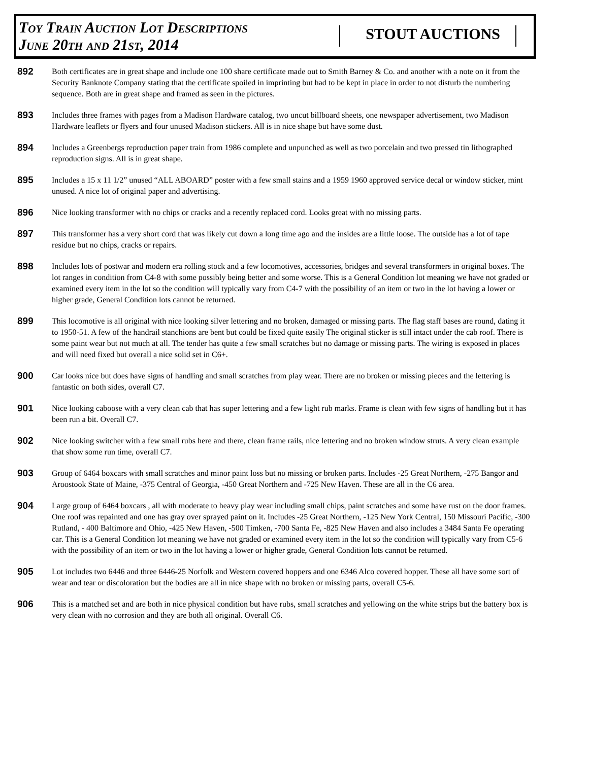Toy Train Auction Lot Descriptions
June 20th and 21st, 2014
STOUT AUCTIONS
892
Both certificates are in great shape and include one 100 share certificate made out to Smith Barney & Co. and another with a note on it from the Security Banknote Company stating that the certificate spoiled in imprinting but had to be kept in place in order to not disturb the numbering sequence. Both are in great shape and framed as seen in the pictures.
893
Includes three frames with pages from a Madison Hardware catalog, two uncut billboard sheets, one newspaper advertisement, two Madison Hardware leaflets or flyers and four unused Madison stickers. All is in nice shape but have some dust.
894
Includes a Greenbergs reproduction paper train from 1986 complete and unpunched as well as two porcelain and two pressed tin lithographed reproduction signs. All is in great shape.
895
Includes a 15 x 11 1/2” unused “ALL ABOARD” poster with a few small stains and a 1959 1960 approved service decal or window sticker, mint unused. A nice lot of original paper and advertising.
896
Nice looking transformer with no chips or cracks and a recently replaced cord. Looks great with no missing parts.
897
This transformer has a very short cord that was likely cut down a long time ago and the insides are a little loose. The outside has a lot of tape residue but no chips, cracks or repairs.
898
Includes lots of postwar and modern era rolling stock and a few locomotives, accessories, bridges and several transformers in original boxes. The lot ranges in condition from C4-8 with some possibly being better and some worse. This is a General Condition lot meaning we have not graded or examined every item in the lot so the condition will typically vary from C4-7 with the possibility of an item or two in the lot having a lower or higher grade, General Condition lots cannot be returned.
899
This locomotive is all original with nice looking silver lettering and no broken, damaged or missing parts. The flag staff bases are round, dating it to 1950-51. A few of the handrail stanchions are bent but could be fixed quite easily The original sticker is still intact under the cab roof. There is some paint wear but not much at all. The tender has quite a few small scratches but no damage or missing parts. The wiring is exposed in places and will need fixed but overall a nice solid set in C6+.
900
Car looks nice but does have signs of handling and small scratches from play wear. There are no broken or missing pieces and the lettering is fantastic on both sides, overall C7.
901
Nice looking caboose with a very clean cab that has super lettering and a few light rub marks. Frame is clean with few signs of handling but it has been run a bit. Overall C7.
902
Nice looking switcher with a few small rubs here and there, clean frame rails, nice lettering and no broken window struts. A very clean example that show some run time, overall C7.
903
Group of 6464 boxcars with small scratches and minor paint loss but no missing or broken parts. Includes -25 Great Northern, -275 Bangor and Aroostook State of Maine, -375 Central of Georgia, -450 Great Northern and -725 New Haven. These are all in the C6 area.
904
Large group of 6464 boxcars , all with moderate to heavy play wear including small chips, paint scratches and some have rust on the door frames. One roof was repainted and one has gray over sprayed paint on it. Includes -25 Great Northern, -125 New York Central, 150 Missouri Pacific, -300 Rutland, - 400 Baltimore and Ohio, -425 New Haven, -500 Timken, -700 Santa Fe, -825 New Haven and also includes a 3484 Santa Fe operating car. This is a General Condition lot meaning we have not graded or examined every item in the lot so the condition will typically vary from C5-6 with the possibility of an item or two in the lot having a lower or higher grade, General Condition lots cannot be returned.
905
Lot includes two 6446 and three 6446-25 Norfolk and Western covered hoppers and one 6346 Alco covered hopper. These all have some sort of wear and tear or discoloration but the bodies are all in nice shape with no broken or missing parts, overall C5-6.
906
This is a matched set and are both in nice physical condition but have rubs, small scratches and yellowing on the white strips but the battery box is very clean with no corrosion and they are both all original. Overall C6.